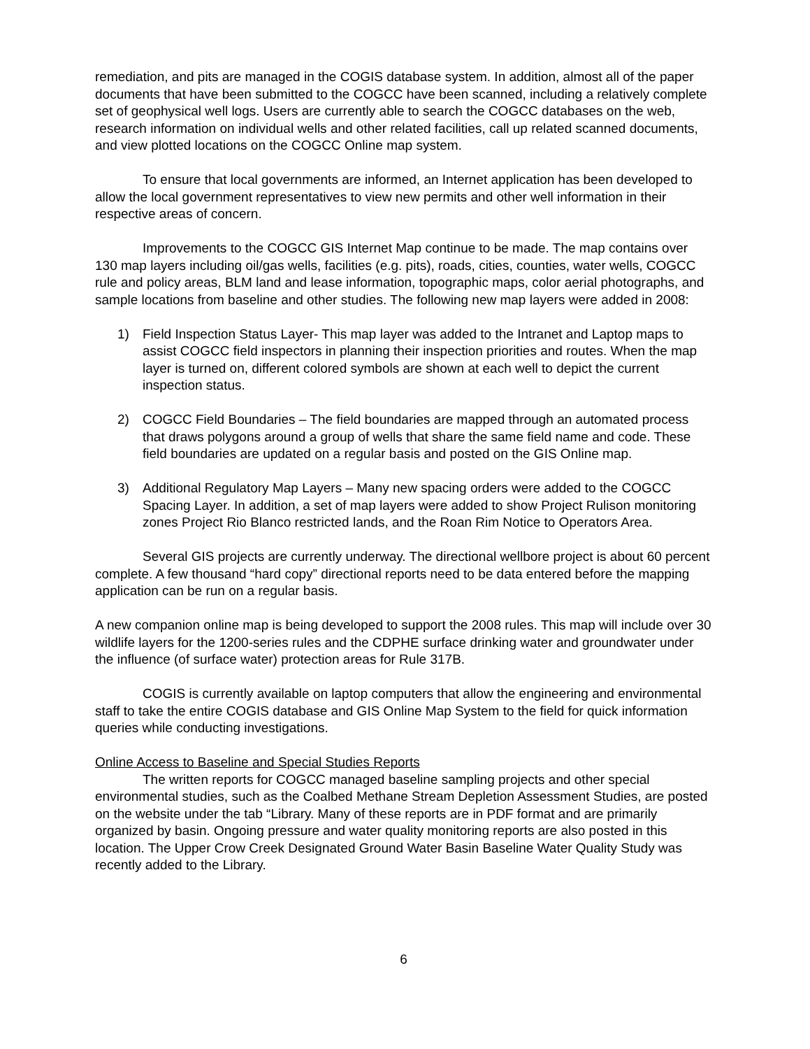remediation, and pits are managed in the COGIS database system. In addition, almost all of the paper documents that have been submitted to the COGCC have been scanned, including a relatively complete set of geophysical well logs. Users are currently able to search the COGCC databases on the web, research information on individual wells and other related facilities, call up related scanned documents, and view plotted locations on the COGCC Online map system.
To ensure that local governments are informed, an Internet application has been developed to allow the local government representatives to view new permits and other well information in their respective areas of concern.
Improvements to the COGCC GIS Internet Map continue to be made. The map contains over 130 map layers including oil/gas wells, facilities (e.g. pits), roads, cities, counties, water wells, COGCC rule and policy areas, BLM land and lease information, topographic maps, color aerial photographs, and sample locations from baseline and other studies. The following new map layers were added in 2008:
1) Field Inspection Status Layer- This map layer was added to the Intranet and Laptop maps to assist COGCC field inspectors in planning their inspection priorities and routes. When the map layer is turned on, different colored symbols are shown at each well to depict the current inspection status.
2) COGCC Field Boundaries – The field boundaries are mapped through an automated process that draws polygons around a group of wells that share the same field name and code. These field boundaries are updated on a regular basis and posted on the GIS Online map.
3) Additional Regulatory Map Layers – Many new spacing orders were added to the COGCC Spacing Layer. In addition, a set of map layers were added to show Project Rulison monitoring zones Project Rio Blanco restricted lands, and the Roan Rim Notice to Operators Area.
Several GIS projects are currently underway. The directional wellbore project is about 60 percent complete. A few thousand “hard copy” directional reports need to be data entered before the mapping application can be run on a regular basis.
A new companion online map is being developed to support the 2008 rules. This map will include over 30 wildlife layers for the 1200-series rules and the CDPHE surface drinking water and groundwater under the influence (of surface water) protection areas for Rule 317B.
COGIS is currently available on laptop computers that allow the engineering and environmental staff to take the entire COGIS database and GIS Online Map System to the field for quick information queries while conducting investigations.
Online Access to Baseline and Special Studies Reports
The written reports for COGCC managed baseline sampling projects and other special environmental studies, such as the Coalbed Methane Stream Depletion Assessment Studies, are posted on the website under the tab “Library. Many of these reports are in PDF format and are primarily organized by basin. Ongoing pressure and water quality monitoring reports are also posted in this location. The Upper Crow Creek Designated Ground Water Basin Baseline Water Quality Study was recently added to the Library.
6